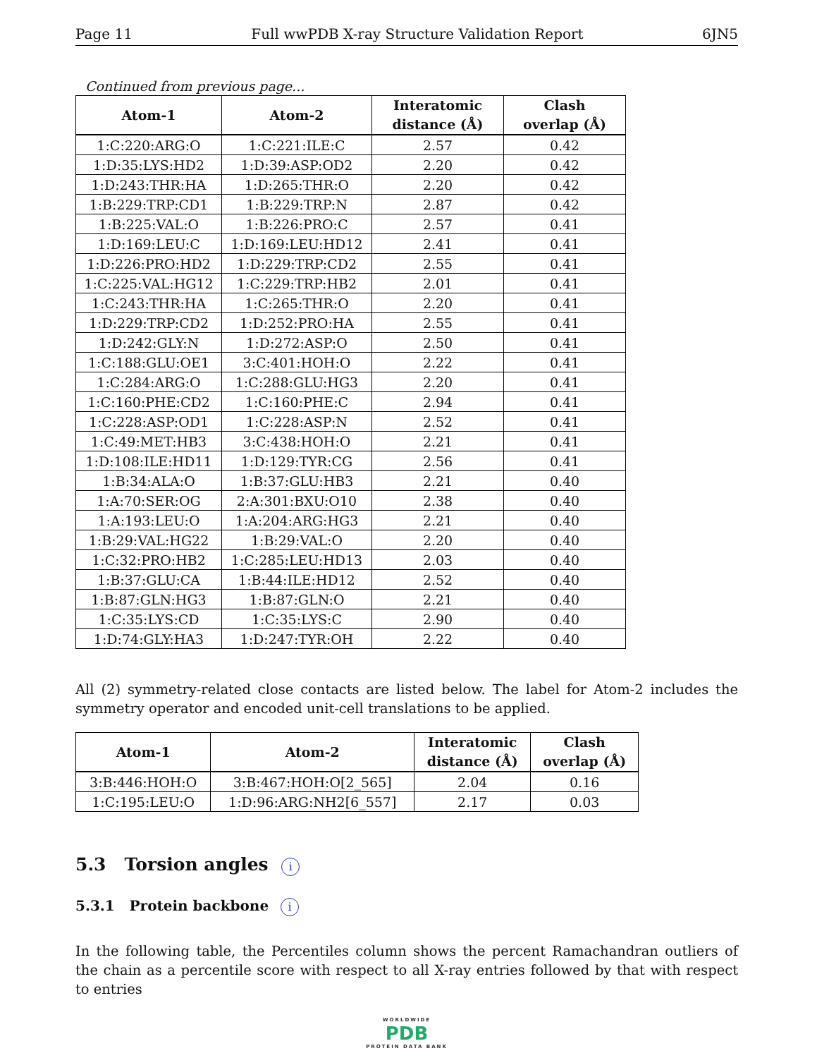Page 11 Full wwPDB X-ray Structure Validation Report 6JN5
Continued from previous page...
| Atom-1 | Atom-2 | Interatomic distance (Å) | Clash overlap (Å) |
| --- | --- | --- | --- |
| 1:C:220:ARG:O | 1:C:221:ILE:C | 2.57 | 0.42 |
| 1:D:35:LYS:HD2 | 1:D:39:ASP:OD2 | 2.20 | 0.42 |
| 1:D:243:THR:HA | 1:D:265:THR:O | 2.20 | 0.42 |
| 1:B:229:TRP:CD1 | 1:B:229:TRP:N | 2.87 | 0.42 |
| 1:B:225:VAL:O | 1:B:226:PRO:C | 2.57 | 0.41 |
| 1:D:169:LEU:C | 1:D:169:LEU:HD12 | 2.41 | 0.41 |
| 1:D:226:PRO:HD2 | 1:D:229:TRP:CD2 | 2.55 | 0.41 |
| 1:C:225:VAL:HG12 | 1:C:229:TRP:HB2 | 2.01 | 0.41 |
| 1:C:243:THR:HA | 1:C:265:THR:O | 2.20 | 0.41 |
| 1:D:229:TRP:CD2 | 1:D:252:PRO:HA | 2.55 | 0.41 |
| 1:D:242:GLY:N | 1:D:272:ASP:O | 2.50 | 0.41 |
| 1:C:188:GLU:OE1 | 3:C:401:HOH:O | 2.22 | 0.41 |
| 1:C:284:ARG:O | 1:C:288:GLU:HG3 | 2.20 | 0.41 |
| 1:C:160:PHE:CD2 | 1:C:160:PHE:C | 2.94 | 0.41 |
| 1:C:228:ASP:OD1 | 1:C:228:ASP:N | 2.52 | 0.41 |
| 1:C:49:MET:HB3 | 3:C:438:HOH:O | 2.21 | 0.41 |
| 1:D:108:ILE:HD11 | 1:D:129:TYR:CG | 2.56 | 0.41 |
| 1:B:34:ALA:O | 1:B:37:GLU:HB3 | 2.21 | 0.40 |
| 1:A:70:SER:OG | 2:A:301:BXU:O10 | 2.38 | 0.40 |
| 1:A:193:LEU:O | 1:A:204:ARG:HG3 | 2.21 | 0.40 |
| 1:B:29:VAL:HG22 | 1:B:29:VAL:O | 2.20 | 0.40 |
| 1:C:32:PRO:HB2 | 1:C:285:LEU:HD13 | 2.03 | 0.40 |
| 1:B:37:GLU:CA | 1:B:44:ILE:HD12 | 2.52 | 0.40 |
| 1:B:87:GLN:HG3 | 1:B:87:GLN:O | 2.21 | 0.40 |
| 1:C:35:LYS:CD | 1:C:35:LYS:C | 2.90 | 0.40 |
| 1:D:74:GLY:HA3 | 1:D:247:TYR:OH | 2.22 | 0.40 |
All (2) symmetry-related close contacts are listed below. The label for Atom-2 includes the symmetry operator and encoded unit-cell translations to be applied.
| Atom-1 | Atom-2 | Interatomic distance (Å) | Clash overlap (Å) |
| --- | --- | --- | --- |
| 3:B:446:HOH:O | 3:B:467:HOH:O[2_565] | 2.04 | 0.16 |
| 1:C:195:LEU:O | 1:D:96:ARG:NH2[6_557] | 2.17 | 0.03 |
5.3 Torsion angles i
5.3.1 Protein backbone i
In the following table, the Percentiles column shows the percent Ramachandran outliers of the chain as a percentile score with respect to all X-ray entries followed by that with respect to entries
WORLDWIDE
PDB
PROTEIN DATA BANK